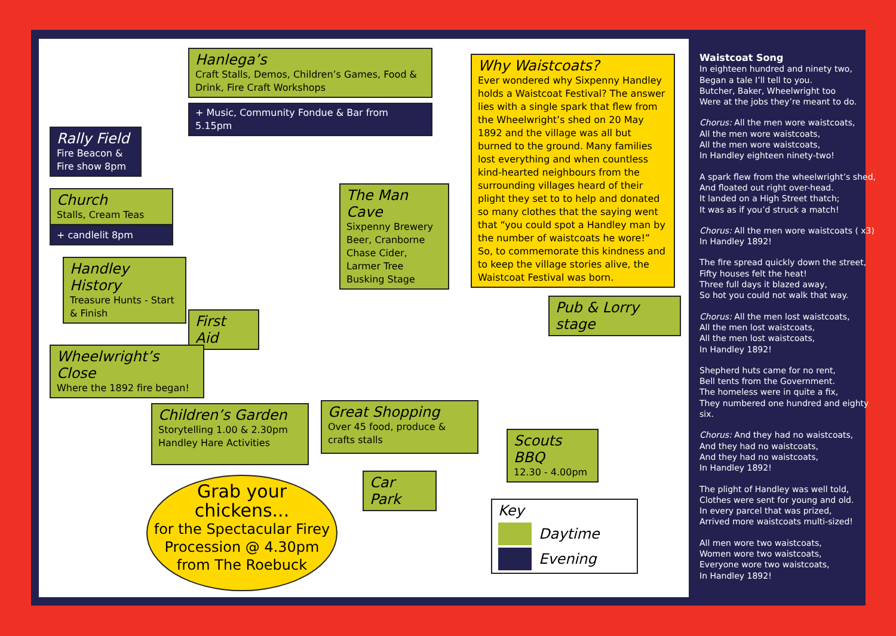Hanlega’s
Craft Stalls, Demos, Children’s Games, Food & Drink, Fire Craft Workshops
+ Music, Community Fondue & Bar from 5.15pm
Rally Field
Fire Beacon & Fire show 8pm
Church
Stalls, Cream Teas
+ candlelit 8pm
Handley History
Treasure Hunts - Start & Finish
First Aid
Wheelwright’s Close
Where the 1892 fire began!
The Man Cave
Sixpenny Brewery Beer, Cranborne Chase Cider, Larmer Tree Busking Stage
Why Waistcoats?
Ever wondered why Sixpenny Handley holds a Waistcoat Festival? The answer lies with a single spark that flew from the Wheelwright’s shed on 20 May 1892 and the village was all but burned to the ground. Many families lost everything and when countless kind-hearted neighbours from the surrounding villages heard of their plight they set to to help and donated so many clothes that the saying went that “you could spot a Handley man by the number of waistcoats he wore!” So, to commemorate this kindness and to keep the village stories alive, the Waistcoat Festival was born.
Pub & Lorry stage
Children’s Garden
Storytelling 1.00 & 2.30pm Handley Hare Activities
Great Shopping
Over 45 food, produce & crafts stalls
Scouts BBQ
12.30 - 4.00pm
Car Park
Key
Daytime
Evening
Grab your
chickens...
for the Spectacular Firey Procession @ 4.30pm from The Roebuck
Waistcoat Song
In eighteen hundred and ninety two,
Began a tale I’ll tell to you.
Butcher, Baker, Wheelwright too
Were at the jobs they’re meant to do.
Chorus: All the men wore waistcoats,
All the men wore waistcoats,
All the men wore waistcoats,
In Handley eighteen ninety-two!
A spark flew from the wheelwright’s shed,
And floated out right over-head.
It landed on a High Street thatch;
It was as if you’d struck a match!
Chorus: All the men wore waistcoats ( x3)
In Handley 1892!
The fire spread quickly down the street,
Fifty houses felt the heat!
Three full days it blazed away,
So hot you could not walk that way.
Chorus: All the men lost waistcoats,
All the men lost waistcoats,
All the men lost waistcoats,
In Handley 1892!
Shepherd huts came for no rent,
Bell tents from the Government.
The homeless were in quite a fix,
They numbered one hundred and eighty six.
Chorus: And they had no waistcoats,
And they had no waistcoats,
And they had no waistcoats,
In Handley 1892!
The plight of Handley was well told,
Clothes were sent for young and old.
In every parcel that was prized,
Arrived more waistcoats multi-sized!
All men wore two waistcoats,
Women wore two waistcoats,
Everyone wore two waistcoats,
In Handley 1892!